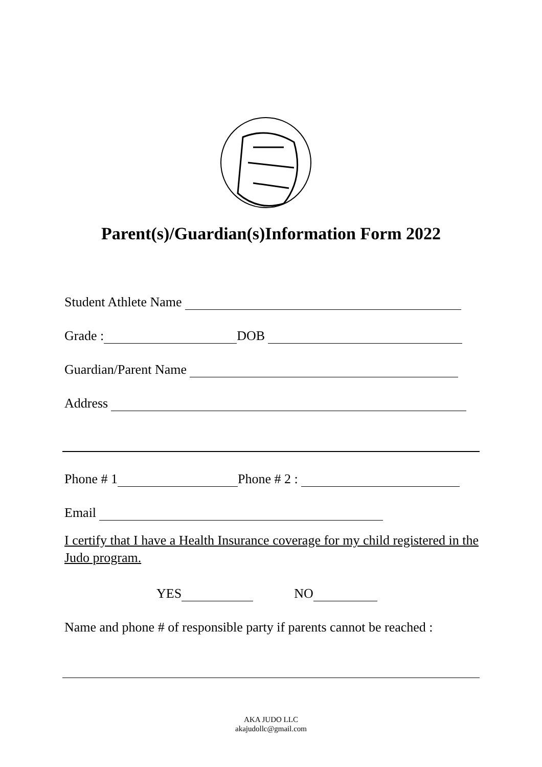Parent(s)/Guardian(s)Information Form 2022
Student Athlete Name
Grade : DOB
Guardian/Parent Name
Address
Phone # 1 Phone # 2 :
Email
I certify that I have a Health Insurance coverage for my child registered in the Judo program.
YES NO
Name and phone # of responsible party if parents cannot be reached :
AKA JUDO LLC
akajudollc@gmail.com